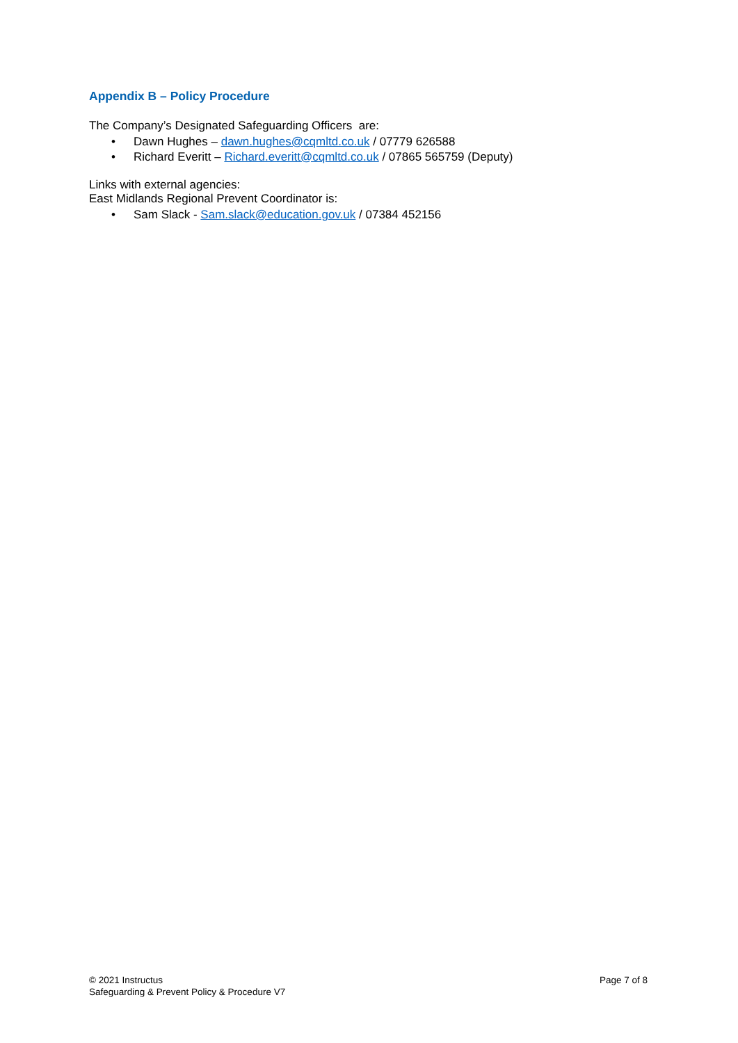Appendix B – Policy Procedure
The Company’s Designated Safeguarding Officers are:
• Dawn Hughes – dawn.hughes@cqmltd.co.uk / 07779 626588
• Richard Everitt – Richard.everitt@cqmltd.co.uk / 07865 565759 (Deputy)
Links with external agencies:
East Midlands Regional Prevent Coordinator is:
• Sam Slack - Sam.slack@education.gov.uk / 07384 452156
© 2021 Instructus
Safeguarding & Prevent Policy & Procedure V7
Page 7 of 8